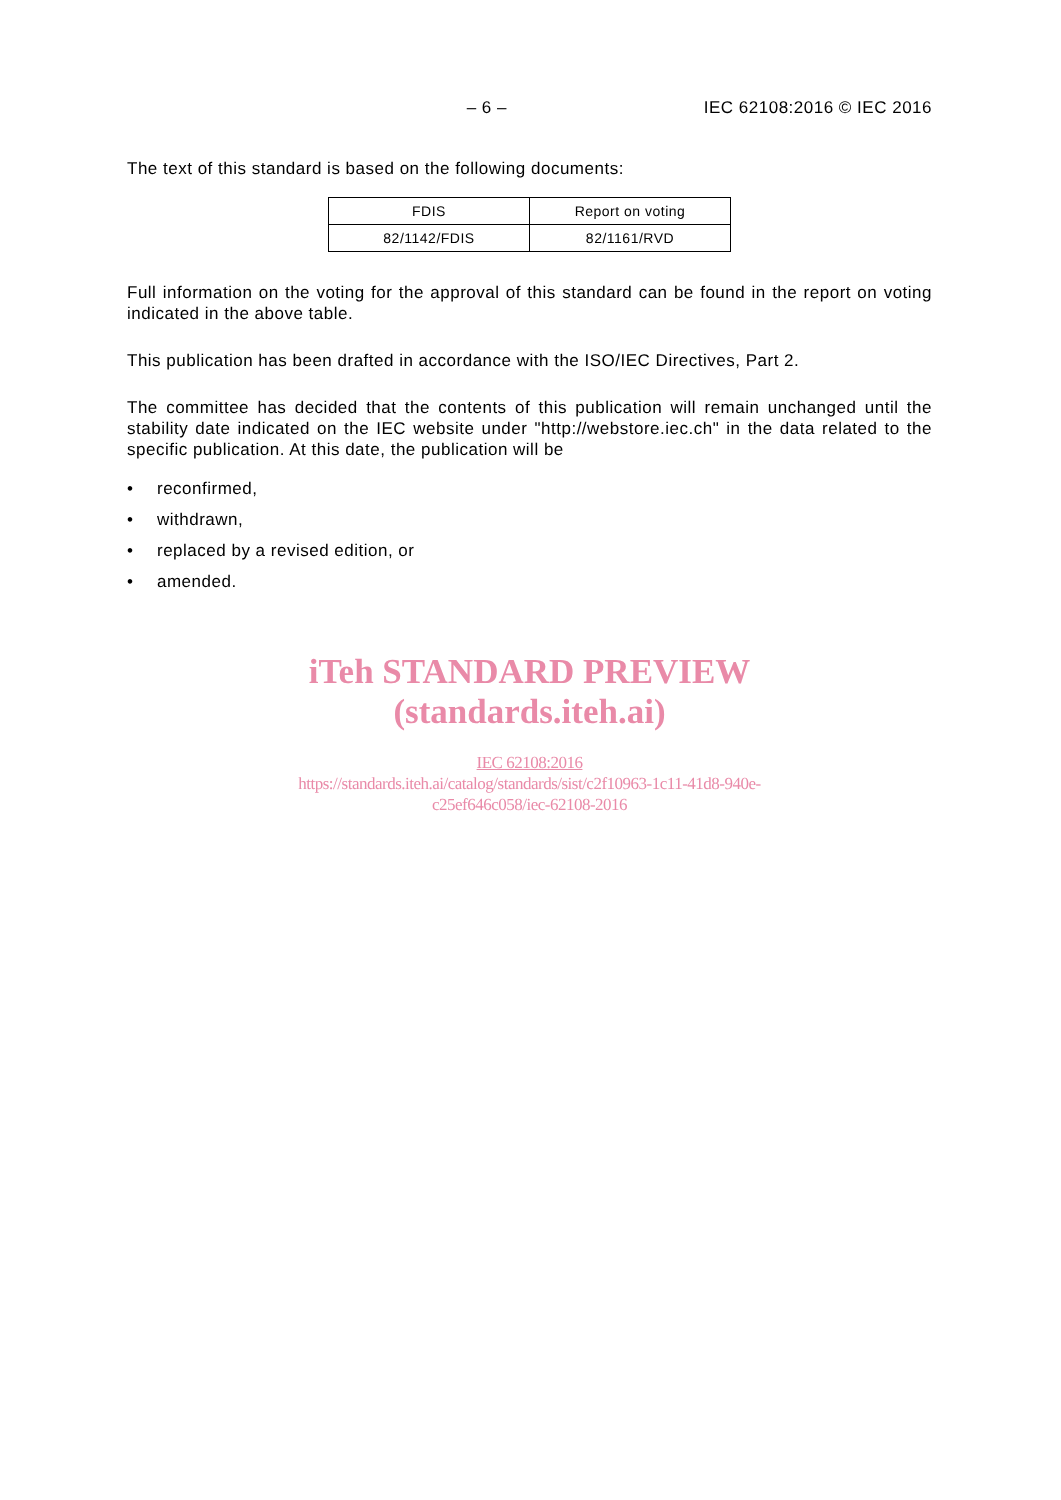– 6 – IEC 62108:2016 © IEC 2016
The text of this standard is based on the following documents:
| FDIS | Report on voting |
| --- | --- |
| 82/1142/FDIS | 82/1161/RVD |
Full information on the voting for the approval of this standard can be found in the report on voting indicated in the above table.
This publication has been drafted in accordance with the ISO/IEC Directives, Part 2.
The committee has decided that the contents of this publication will remain unchanged until the stability date indicated on the IEC website under "http://webstore.iec.ch" in the data related to the specific publication. At this date, the publication will be
• reconfirmed,
• withdrawn,
• replaced by a revised edition, or
• amended.
iTeh STANDARD PREVIEW
(standards.iteh.ai)
IEC 62108:2016
https://standards.iteh.ai/catalog/standards/sist/c2f10963-1c11-41d8-940e-
c25ef646c058/iec-62108-2016